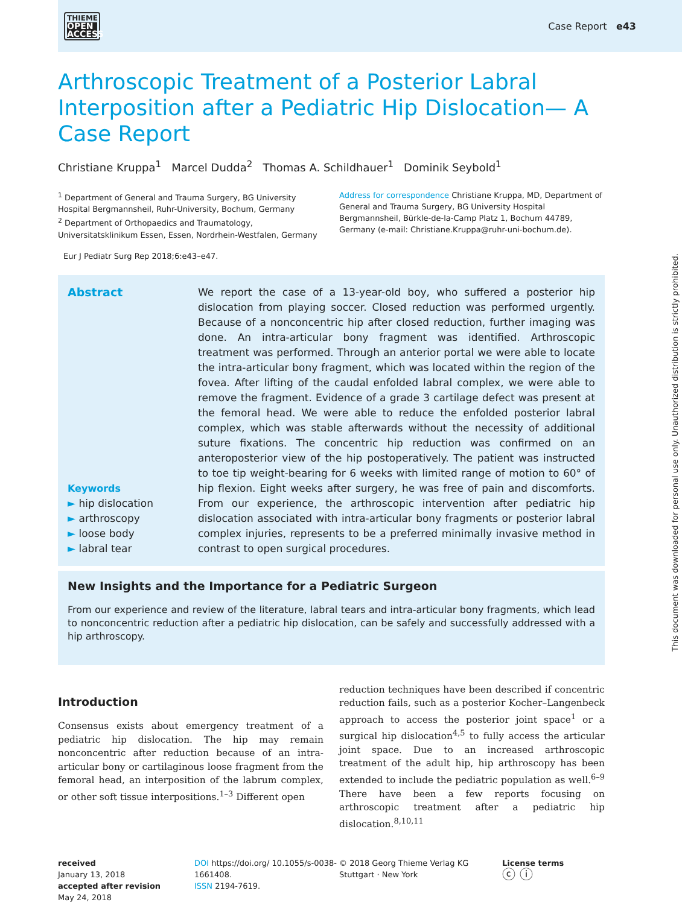THIEME
OPEN
ACCESS
Case Report e43
Arthroscopic Treatment of a Posterior Labral Interposition after a Pediatric Hip Dislocation— A Case Report
Christiane Kruppa<sup>1</sup> Marcel Dudda<sup>2</sup> Thomas A. Schildhauer<sup>1</sup> Dominik Seybold<sup>1</sup>
<sup>1</sup> Department of General and Trauma Surgery, BG University Hospital Bergmannsheil, Ruhr-University, Bochum, Germany
<sup>2</sup> Department of Orthopaedics and Traumatology, Universitatsklinikum Essen, Essen, Nordrhein-Westfalen, Germany
Address for correspondence Christiane Kruppa, MD, Department of General and Trauma Surgery, BG University Hospital Bergmannsheil, Bürkle-de-la-Camp Platz 1, Bochum 44789, Germany (e-mail: Christiane.Kruppa@ruhr-uni-bochum.de).
Eur J Pediatr Surg Rep 2018;6:e43–e47.
Abstract
Keywords
► hip dislocation
► arthroscopy
► loose body
► labral tear
We report the case of a 13-year-old boy, who suffered a posterior hip dislocation from playing soccer. Closed reduction was performed urgently. Because of a nonconcentric hip after closed reduction, further imaging was done. An intra-articular bony fragment was identified. Arthroscopic treatment was performed. Through an anterior portal we were able to locate the intra-articular bony fragment, which was located within the region of the fovea. After lifting of the caudal enfolded labral complex, we were able to remove the fragment. Evidence of a grade 3 cartilage defect was present at the femoral head. We were able to reduce the enfolded posterior labral complex, which was stable afterwards without the necessity of additional suture fixations. The concentric hip reduction was confirmed on an anteroposterior view of the hip postoperatively. The patient was instructed to toe tip weight-bearing for 6 weeks with limited range of motion to 60° of hip flexion. Eight weeks after surgery, he was free of pain and discomforts. From our experience, the arthroscopic intervention after pediatric hip dislocation associated with intra-articular bony fragments or posterior labral complex injuries, represents to be a preferred minimally invasive method in contrast to open surgical procedures.
New Insights and the Importance for a Pediatric Surgeon
From our experience and review of the literature, labral tears and intra-articular bony fragments, which lead to nonconcentric reduction after a pediatric hip dislocation, can be safely and successfully addressed with a hip arthroscopy.
Introduction
Consensus exists about emergency treatment of a pediatric hip dislocation. The hip may remain nonconcentric after reduction because of an intra-articular bony or cartilaginous loose fragment from the femoral head, an interposition of the labrum complex, or other soft tissue interpositions.<sup>1–3</sup> Different open
reduction techniques have been described if concentric reduction fails, such as a posterior Kocher–Langenbeck approach to access the posterior joint space<sup>1</sup> or a surgical hip dislocation<sup>4,5</sup> to fully access the articular joint space. Due to an increased arthroscopic treatment of the adult hip, hip arthroscopy has been extended to include the pediatric population as well.<sup>6–9</sup> There have been a few reports focusing on arthroscopic treatment after a pediatric hip dislocation.<sup>8,10,11</sup>
received
January 13, 2018
accepted after revision
May 24, 2018
DOI https://doi.org/ 10.1055/s-0038-1661408.
ISSN 2194-7619.
© 2018 Georg Thieme Verlag KG Stuttgart · New York
License terms
ⓒ ⓘ
This document was downloaded for personal use only. Unauthorized distribution is strictly prohibited.